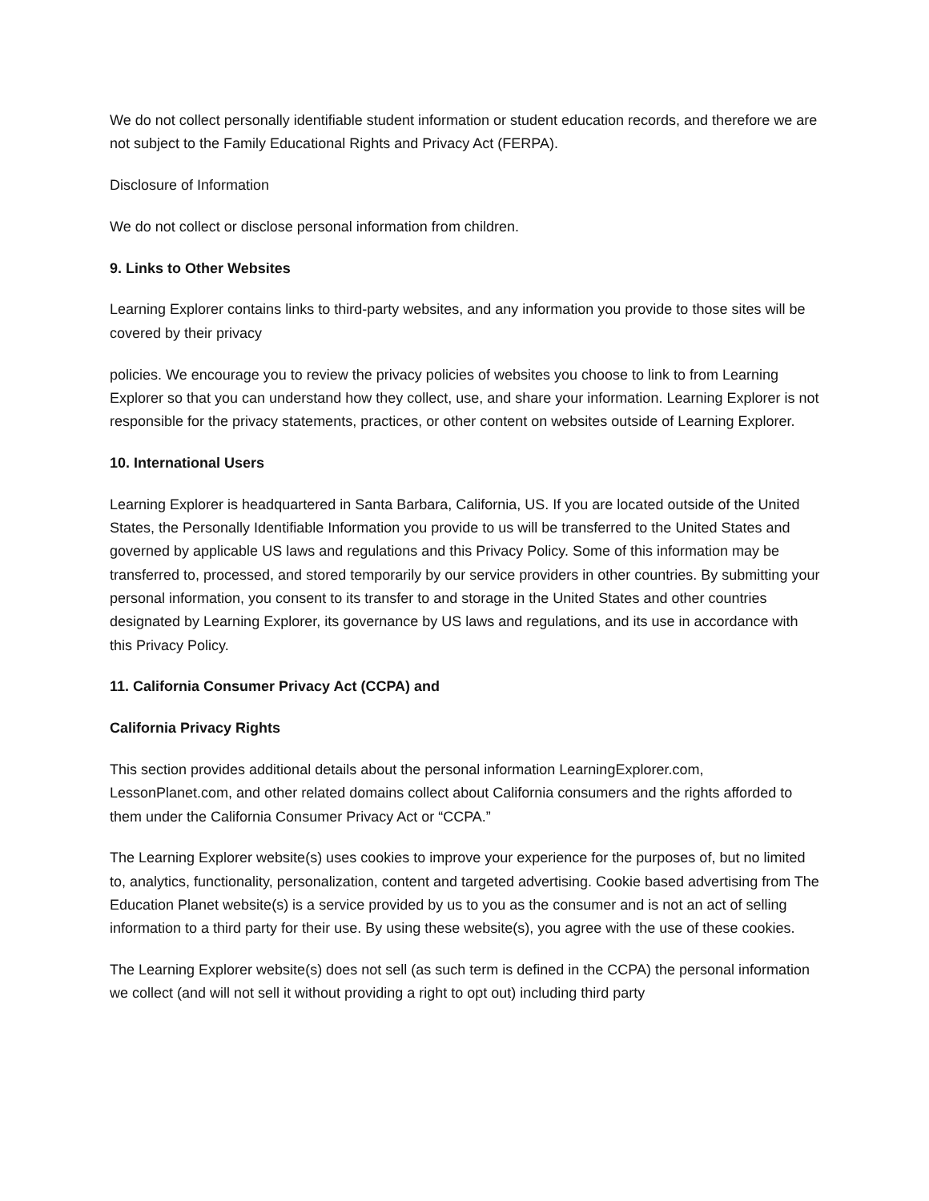We do not collect personally identifiable student information or student education records, and therefore we are not subject to the Family Educational Rights and Privacy Act (FERPA).
Disclosure of Information
We do not collect or disclose personal information from children.
9. Links to Other Websites
Learning Explorer contains links to third-party websites, and any information you provide to those sites will be covered by their privacy
policies. We encourage you to review the privacy policies of websites you choose to link to from Learning Explorer so that you can understand how they collect, use, and share your information. Learning Explorer is not responsible for the privacy statements, practices, or other content on websites outside of Learning Explorer.
10. International Users
Learning Explorer is headquartered in Santa Barbara, California, US. If you are located outside of the United States, the Personally Identifiable Information you provide to us will be transferred to the United States and governed by applicable US laws and regulations and this Privacy Policy. Some of this information may be transferred to, processed, and stored temporarily by our service providers in other countries. By submitting your personal information, you consent to its transfer to and storage in the United States and other countries designated by Learning Explorer, its governance by US laws and regulations, and its use in accordance with this Privacy Policy.
11. California Consumer Privacy Act (CCPA) and
California Privacy Rights
This section provides additional details about the personal information LearningExplorer.com, LessonPlanet.com, and other related domains collect about California consumers and the rights afforded to them under the California Consumer Privacy Act or “CCPA.”
The Learning Explorer website(s) uses cookies to improve your experience for the purposes of, but no limited to, analytics, functionality, personalization, content and targeted advertising. Cookie based advertising from The Education Planet website(s) is a service provided by us to you as the consumer and is not an act of selling information to a third party for their use. By using these website(s), you agree with the use of these cookies.
The Learning Explorer website(s) does not sell (as such term is defined in the CCPA) the personal information we collect (and will not sell it without providing a right to opt out) including third party